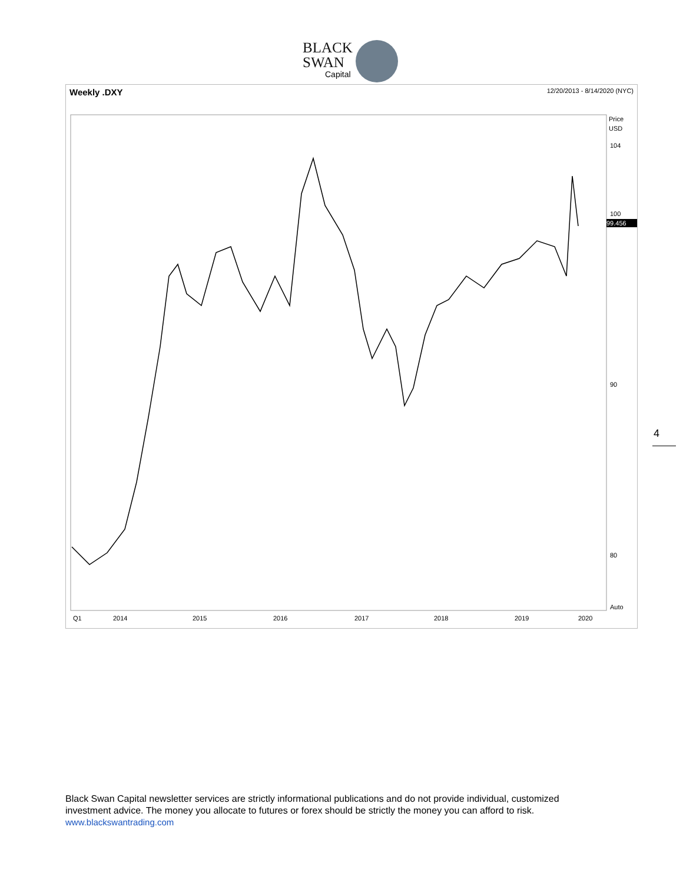BLACK
SWAN
Capital
Weekly .DXY 12/20/2013 - 8/14/2020 (NYC)
Price
USD
104
100
99.456
90
80
Auto
Q1
2014
2015
2016
2017
2018
2019
2020
99.456
4
Black Swan Capital newsletter services are strictly informational publications and do not provide individual, customized investment advice. The money you allocate to futures or forex should be strictly the money you can afford to risk. www.blackswantrading.com